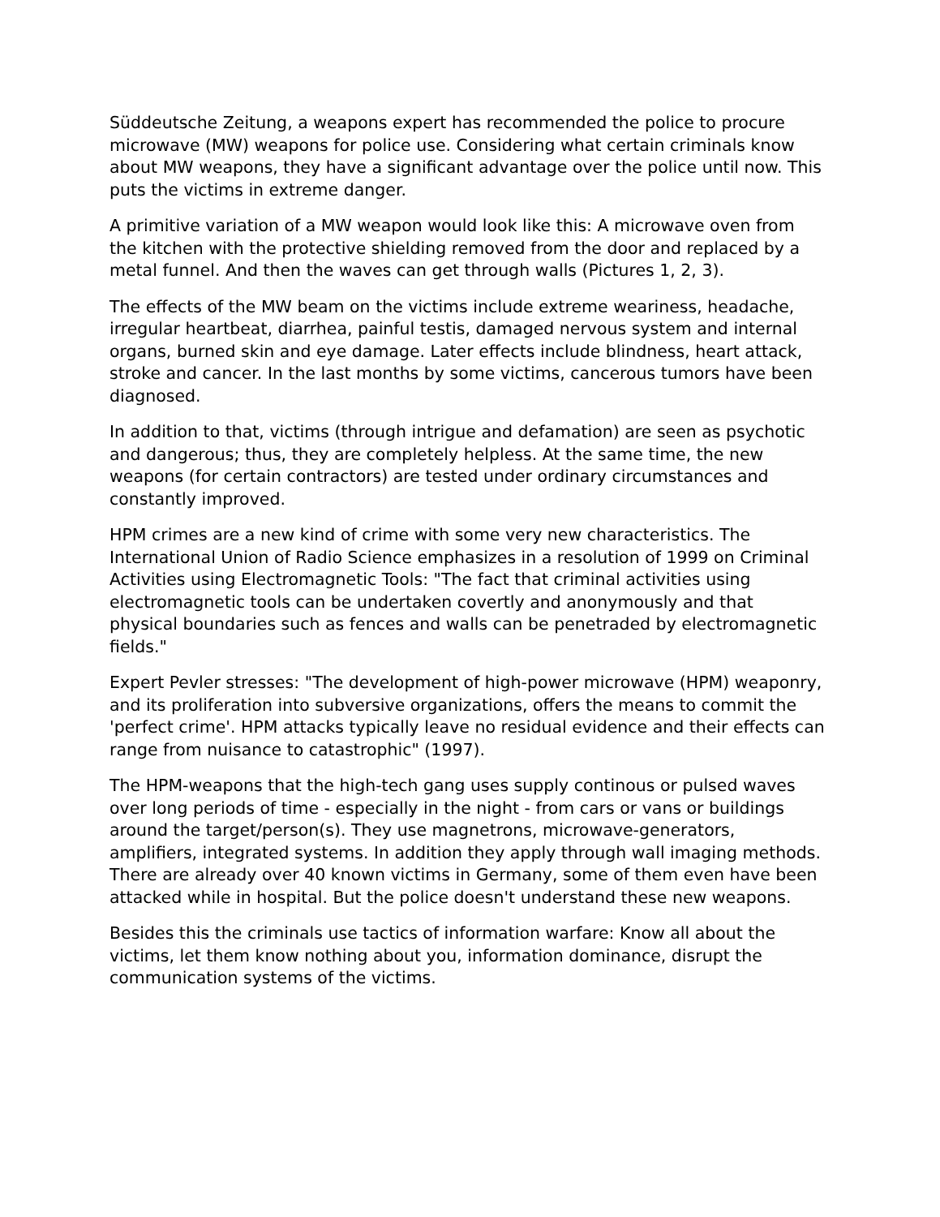Süddeutsche Zeitung, a weapons expert has recommended the police to procure microwave (MW) weapons for police use. Considering what certain criminals know about MW weapons, they have a significant advantage over the police until now. This puts the victims in extreme danger.
A primitive variation of a MW weapon would look like this: A microwave oven from the kitchen with the protective shielding removed from the door and replaced by a metal funnel. And then the waves can get through walls (Pictures 1, 2, 3).
The effects of the MW beam on the victims include extreme weariness, headache, irregular heartbeat, diarrhea, painful testis, damaged nervous system and internal organs, burned skin and eye damage. Later effects include blindness, heart attack, stroke and cancer. In the last months by some victims, cancerous tumors have been diagnosed.
In addition to that, victims (through intrigue and defamation) are seen as psychotic and dangerous; thus, they are completely helpless. At the same time, the new weapons (for certain contractors) are tested under ordinary circumstances and constantly improved.
HPM crimes are a new kind of crime with some very new characteristics. The International Union of Radio Science emphasizes in a resolution of 1999 on Criminal Activities using Electromagnetic Tools: "The fact that criminal activities using electromagnetic tools can be undertaken covertly and anonymously and that physical boundaries such as fences and walls can be penetraded by electromagnetic fields."
Expert Pevler stresses: "The development of high-power microwave (HPM) weaponry, and its proliferation into subversive organizations, offers the means to commit the 'perfect crime'. HPM attacks typically leave no residual evidence and their effects can range from nuisance to catastrophic" (1997).
The HPM-weapons that the high-tech gang uses supply continous or pulsed waves over long periods of time - especially in the night - from cars or vans or buildings around the target/person(s). They use magnetrons, microwave-generators, amplifiers, integrated systems. In addition they apply through wall imaging methods. There are already over 40 known victims in Germany, some of them even have been attacked while in hospital. But the police doesn't understand these new weapons.
Besides this the criminals use tactics of information warfare: Know all about the victims, let them know nothing about you, information dominance, disrupt the communication systems of the victims.